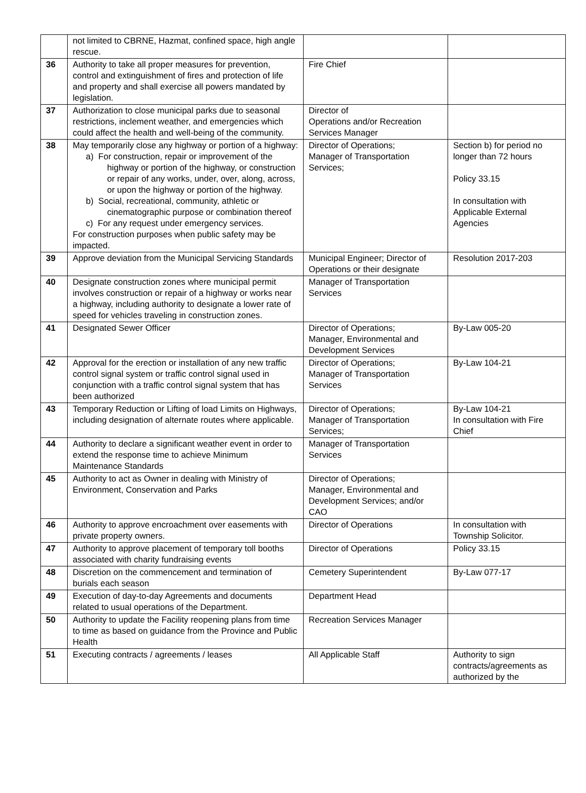| | not limited to CBRNE, Hazmat, confined space, high angle rescue. | | |
| 36 | Authority to take all proper measures for prevention, control and extinguishment of fires and protection of life and property and shall exercise all powers mandated by legislation. | Fire Chief | |
| 37 | Authorization to close municipal parks due to seasonal restrictions, inclement weather, and emergencies which could affect the health and well-being of the community. | Director of Operations and/or Recreation Services Manager | |
| 38 | May temporarily close any highway or portion of a highway: a) For construction, repair or improvement of the highway or portion of the highway, or construction or repair of any works, under, over, along, across, or upon the highway or portion of the highway. b) Social, recreational, community, athletic or cinematographic purpose or combination thereof c) For any request under emergency services. For construction purposes when public safety may be impacted. | Director of Operations; Manager of Transportation Services; | Section b) for period no longer than 72 hours Policy 33.15 In consultation with Applicable External Agencies |
| 39 | Approve deviation from the Municipal Servicing Standards | Municipal Engineer; Director of Operations or their designate | Resolution 2017-203 |
| 40 | Designate construction zones where municipal permit involves construction or repair of a highway or works near a highway, including authority to designate a lower rate of speed for vehicles traveling in construction zones. | Manager of Transportation Services | |
| 41 | Designated Sewer Officer | Director of Operations; Manager, Environmental and Development Services | By-Law 005-20 |
| 42 | Approval for the erection or installation of any new traffic control signal system or traffic control signal used in conjunction with a traffic control signal system that has been authorized | Director of Operations; Manager of Transportation Services | By-Law 104-21 |
| 43 | Temporary Reduction or Lifting of load Limits on Highways, including designation of alternate routes where applicable. | Director of Operations; Manager of Transportation Services; | By-Law 104-21 In consultation with Fire Chief |
| 44 | Authority to declare a significant weather event in order to extend the response time to achieve Minimum Maintenance Standards | Manager of Transportation Services | |
| 45 | Authority to act as Owner in dealing with Ministry of Environment, Conservation and Parks | Director of Operations; Manager, Environmental and Development Services; and/or CAO | |
| 46 | Authority to approve encroachment over easements with private property owners. | Director of Operations | In consultation with Township Solicitor. |
| 47 | Authority to approve placement of temporary toll booths associated with charity fundraising events | Director of Operations | Policy 33.15 |
| 48 | Discretion on the commencement and termination of burials each season | Cemetery Superintendent | By-Law 077-17 |
| 49 | Execution of day-to-day Agreements and documents related to usual operations of the Department. | Department Head | |
| 50 | Authority to update the Facility reopening plans from time to time as based on guidance from the Province and Public Health | Recreation Services Manager | |
| 51 | Executing contracts / agreements / leases | All Applicable Staff | Authority to sign contracts/agreements as authorized by the |